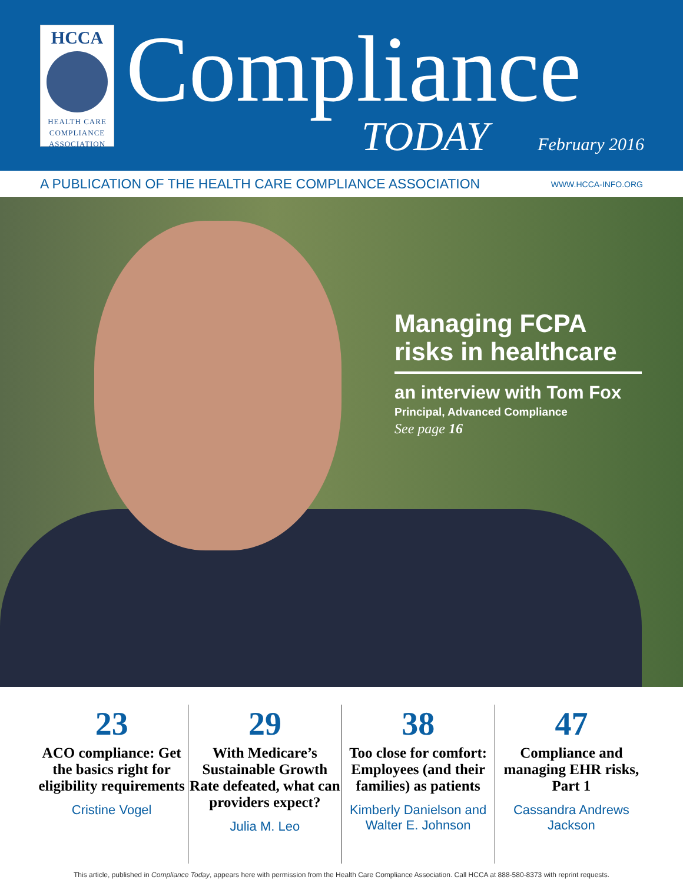HCCA
HEALTH CARE
COMPLIANCE
ASSOCIATION
Compliance
TODAY February 2016
A PUBLICATION OF THE HEALTH CARE COMPLIANCE ASSOCIATION WWW.HCCA-INFO.ORG
Managing FCPA risks in healthcare
an interview with Tom Fox
Principal, Advanced Compliance
See page 16
23
ACO compliance: Get the basics right for eligibility requirements
Cristine Vogel
29
With Medicare’s Sustainable Growth Rate defeated, what can providers expect?
Julia M. Leo
38
Too close for comfort: Employees (and their families) as patients
Kimberly Danielson and Walter E. Johnson
47
Compliance and managing EHR risks, Part 1
Cassandra Andrews Jackson
This article, published in Compliance Today, appears here with permission from the Health Care Compliance Association. Call HCCA at 888-580-8373 with reprint requests.